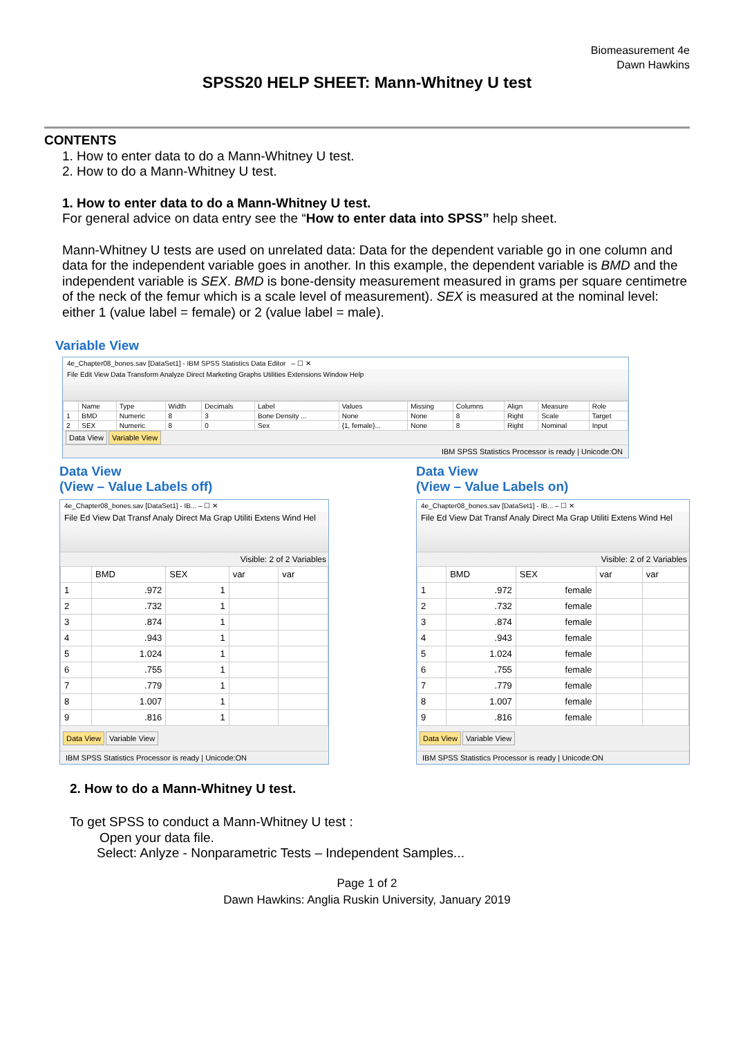Biomeasurement 4e
Dawn Hawkins
SPSS20 HELP SHEET: Mann-Whitney U test
CONTENTS
1. How to enter data to do a Mann-Whitney U test.
2. How to do a Mann-Whitney U test.
1. How to enter data to do a Mann-Whitney U test.
For general advice on data entry see the “How to enter data into SPSS” help sheet.
Mann-Whitney U tests are used on unrelated data: Data for the dependent variable go in one column and data for the independent variable goes in another. In this example, the dependent variable is BMD and the independent variable is SEX. BMD is bone-density measurement measured in grams per square centimetre of the neck of the femur which is a scale level of measurement). SEX is measured at the nominal level: either 1 (value label = female) or 2 (value label = male).
Variable View
4e_Chapter08_bones.sav [DataSet1] - IBM SPSS Statistics Data Editor – ☐ ✕
File Edit View Data Transform Analyze Direct Marketing Graphs Utilities Extensions Window Help
| | Name | Type | Width | Decimals | Label | Values | Missing | Columns | Align | Measure | Role |
| --- | --- | --- | --- | --- | --- | --- | --- | --- | --- | --- | --- |
| 1 | BMD | Numeric | 8 | 3 | Bone Density ... | None | None | 8 | Right | Scale | Target |
| 2 | SEX | Numeric | 8 | 0 | Sex | {1, female}... | None | 8 | Right | Nominal | Input |
Data View Variable View
IBM SPSS Statistics Processor is ready | Unicode:ON
Data View
(View – Value Labels off)
4e_Chapter08_bones.sav [DataSet1] - IB... – ☐ ✕
File Ed View Dat Transf Analy Direct Ma Grap Utiliti Extens Wind Hel
Visible: 2 of 2 Variables
| | BMD | SEX | var | var |
| --- | --- | --- | --- | --- |
| 1 | .972 | 1 | | |
| 2 | .732 | 1 | | |
| 3 | .874 | 1 | | |
| 4 | .943 | 1 | | |
| 5 | 1.024 | 1 | | |
| 6 | .755 | 1 | | |
| 7 | .779 | 1 | | |
| 8 | 1.007 | 1 | | |
| 9 | .816 | 1 | | |
Data View Variable View
IBM SPSS Statistics Processor is ready | Unicode:ON
Data View
(View – Value Labels on)
4e_Chapter08_bones.sav [DataSet1] - IB... – ☐ ✕
File Ed View Dat Transf Analy Direct Ma Grap Utiliti Extens Wind Hel
Visible: 2 of 2 Variables
| | BMD | SEX | var | var |
| --- | --- | --- | --- | --- |
| 1 | .972 | female | | |
| 2 | .732 | female | | |
| 3 | .874 | female | | |
| 4 | .943 | female | | |
| 5 | 1.024 | female | | |
| 6 | .755 | female | | |
| 7 | .779 | female | | |
| 8 | 1.007 | female | | |
| 9 | .816 | female | | |
Data View Variable View
IBM SPSS Statistics Processor is ready | Unicode:ON
2. How to do a Mann-Whitney U test.
To get SPSS to conduct a Mann-Whitney U test :
Open your data file.
Select: Anlyze - Nonparametric Tests – Independent Samples...
Page 1 of 2
Dawn Hawkins: Anglia Ruskin University, January 2019